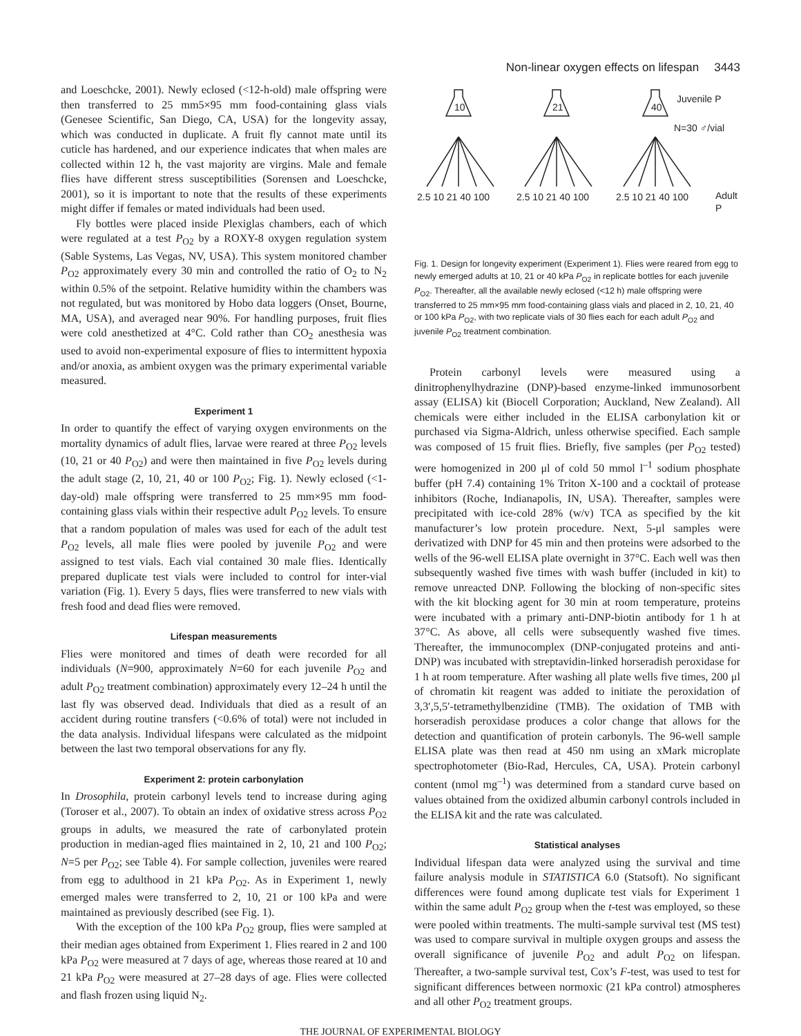Non-linear oxygen effects on lifespan 3443
and Loeschcke, 2001). Newly eclosed (<12-h-old) male offspring were then transferred to 25 mm5×95 mm food-containing glass vials (Genesee Scientific, San Diego, CA, USA) for the longevity assay, which was conducted in duplicate. A fruit fly cannot mate until its cuticle has hardened, and our experience indicates that when males are collected within 12 h, the vast majority are virgins. Male and female flies have different stress susceptibilities (Sorensen and Loeschcke, 2001), so it is important to note that the results of these experiments might differ if females or mated individuals had been used.
Fly bottles were placed inside Plexiglas chambers, each of which were regulated at a test P<sub>O2</sub> by a ROXY-8 oxygen regulation system (Sable Systems, Las Vegas, NV, USA). This system monitored chamber P<sub>O2</sub> approximately every 30 min and controlled the ratio of O<sub>2</sub> to N<sub>2</sub> within 0.5% of the setpoint. Relative humidity within the chambers was not regulated, but was monitored by Hobo data loggers (Onset, Bourne, MA, USA), and averaged near 90%. For handling purposes, fruit flies were cold anesthetized at 4°C. Cold rather than CO<sub>2</sub> anesthesia was used to avoid non-experimental exposure of flies to intermittent hypoxia and/or anoxia, as ambient oxygen was the primary experimental variable measured.
Experiment 1
In order to quantify the effect of varying oxygen environments on the mortality dynamics of adult flies, larvae were reared at three P<sub>O2</sub> levels (10, 21 or 40 P<sub>O2</sub>) and were then maintained in five P<sub>O2</sub> levels during the adult stage (2, 10, 21, 40 or 100 P<sub>O2</sub>; Fig. 1). Newly eclosed (<1-day-old) male offspring were transferred to 25 mm×95 mm food-containing glass vials within their respective adult P<sub>O2</sub> levels. To ensure that a random population of males was used for each of the adult test P<sub>O2</sub> levels, all male flies were pooled by juvenile P<sub>O2</sub> and were assigned to test vials. Each vial contained 30 male flies. Identically prepared duplicate test vials were included to control for inter-vial variation (Fig. 1). Every 5 days, flies were transferred to new vials with fresh food and dead flies were removed.
Lifespan measurements
Flies were monitored and times of death were recorded for all individuals (N=900, approximately N=60 for each juvenile P<sub>O2</sub> and adult P<sub>O2</sub> treatment combination) approximately every 12–24 h until the last fly was observed dead. Individuals that died as a result of an accident during routine transfers (<0.6% of total) were not included in the data analysis. Individual lifespans were calculated as the midpoint between the last two temporal observations for any fly.
Experiment 2: protein carbonylation
In Drosophila, protein carbonyl levels tend to increase during aging (Toroser et al., 2007). To obtain an index of oxidative stress across P<sub>O2</sub> groups in adults, we measured the rate of carbonylated protein production in median-aged flies maintained in 2, 10, 21 and 100 P<sub>O2</sub>; N=5 per P<sub>O2</sub>; see Table 4). For sample collection, juveniles were reared from egg to adulthood in 21 kPa P<sub>O2</sub>. As in Experiment 1, newly emerged males were transferred to 2, 10, 21 or 100 kPa and were maintained as previously described (see Fig. 1).
With the exception of the 100 kPa P<sub>O2</sub> group, flies were sampled at their median ages obtained from Experiment 1. Flies reared in 2 and 100 kPa P<sub>O2</sub> were measured at 7 days of age, whereas those reared at 10 and 21 kPa P<sub>O2</sub> were measured at 27–28 days of age. Flies were collected and flash frozen using liquid N<sub>2</sub>.
10
21
40
Juvenile P
N=30 ♂/vial
2.5 10 21 40 100
2.5 10 21 40 100
2.5 10 21 40 100
Adult
P
Fig. 1. Design for longevity experiment (Experiment 1). Flies were reared from egg to newly emerged adults at 10, 21 or 40 kPa P<sub>O2</sub> in replicate bottles for each juvenile P<sub>O2</sub>. Thereafter, all the available newly eclosed (<12 h) male offspring were transferred to 25 mm×95 mm food-containing glass vials and placed in 2, 10, 21, 40 or 100 kPa P<sub>O2</sub>, with two replicate vials of 30 flies each for each adult P<sub>O2</sub> and juvenile P<sub>O2</sub> treatment combination.
Protein carbonyl levels were measured using a dinitrophenylhydrazine (DNP)-based enzyme-linked immunosorbent assay (ELISA) kit (Biocell Corporation; Auckland, New Zealand). All chemicals were either included in the ELISA carbonylation kit or purchased via Sigma-Aldrich, unless otherwise specified. Each sample was composed of 15 fruit flies. Briefly, five samples (per P<sub>O2</sub> tested) were homogenized in 200 μl of cold 50 mmol l<sup>–1</sup> sodium phosphate buffer (pH 7.4) containing 1% Triton X-100 and a cocktail of protease inhibitors (Roche, Indianapolis, IN, USA). Thereafter, samples were precipitated with ice-cold 28% (w/v) TCA as specified by the kit manufacturer’s low protein procedure. Next, 5-μl samples were derivatized with DNP for 45 min and then proteins were adsorbed to the wells of the 96-well ELISA plate overnight in 37°C. Each well was then subsequently washed five times with wash buffer (included in kit) to remove unreacted DNP. Following the blocking of non-specific sites with the kit blocking agent for 30 min at room temperature, proteins were incubated with a primary anti-DNP-biotin antibody for 1 h at 37°C. As above, all cells were subsequently washed five times. Thereafter, the immunocomplex (DNP-conjugated proteins and anti-DNP) was incubated with streptavidin-linked horseradish peroxidase for 1 h at room temperature. After washing all plate wells five times, 200 μl of chromatin kit reagent was added to initiate the peroxidation of 3,3′,5,5′-tetramethylbenzidine (TMB). The oxidation of TMB with horseradish peroxidase produces a color change that allows for the detection and quantification of protein carbonyls. The 96-well sample ELISA plate was then read at 450 nm using an xMark microplate spectrophotometer (Bio-Rad, Hercules, CA, USA). Protein carbonyl content (nmol mg<sup>–1</sup>) was determined from a standard curve based on values obtained from the oxidized albumin carbonyl controls included in the ELISA kit and the rate was calculated.
Statistical analyses
Individual lifespan data were analyzed using the survival and time failure analysis module in STATISTICA 6.0 (Statsoft). No significant differences were found among duplicate test vials for Experiment 1 within the same adult P<sub>O2</sub> group when the t-test was employed, so these were pooled within treatments. The multi-sample survival test (MS test) was used to compare survival in multiple oxygen groups and assess the overall significance of juvenile P<sub>O2</sub> and adult P<sub>O2</sub> on lifespan. Thereafter, a two-sample survival test, Cox’s F-test, was used to test for significant differences between normoxic (21 kPa control) atmospheres and all other P<sub>O2</sub> treatment groups.
THE JOURNAL OF EXPERIMENTAL BIOLOGY